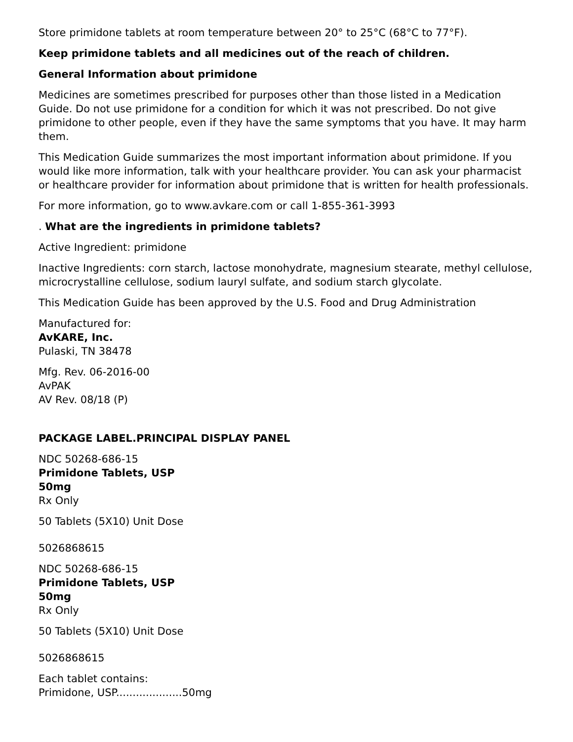Store primidone tablets at room temperature between 20° to 25°C (68°C to 77°F).
Keep primidone tablets and all medicines out of the reach of children.
General Information about primidone
Medicines are sometimes prescribed for purposes other than those listed in a Medication Guide. Do not use primidone for a condition for which it was not prescribed. Do not give primidone to other people, even if they have the same symptoms that you have. It may harm them.
This Medication Guide summarizes the most important information about primidone. If you would like more information, talk with your healthcare provider. You can ask your pharmacist or healthcare provider for information about primidone that is written for health professionals.
For more information, go to www.avkare.com or call 1-855-361-3993
. What are the ingredients in primidone tablets?
Active Ingredient: primidone
Inactive Ingredients: corn starch, lactose monohydrate, magnesium stearate, methyl cellulose, microcrystalline cellulose, sodium lauryl sulfate, and sodium starch glycolate.
This Medication Guide has been approved by the U.S. Food and Drug Administration
Manufactured for:
AvKARE, Inc.
Pulaski, TN 38478
Mfg. Rev. 06-2016-00
AvPAK
AV Rev. 08/18 (P)
PACKAGE LABEL.PRINCIPAL DISPLAY PANEL
NDC 50268-686-15
Primidone Tablets, USP
50mg
Rx Only
50 Tablets (5X10) Unit Dose
5026868615
NDC 50268-686-15
Primidone Tablets, USP
50mg
Rx Only
50 Tablets (5X10) Unit Dose
5026868615
Each tablet contains:
Primidone, USP....................50mg